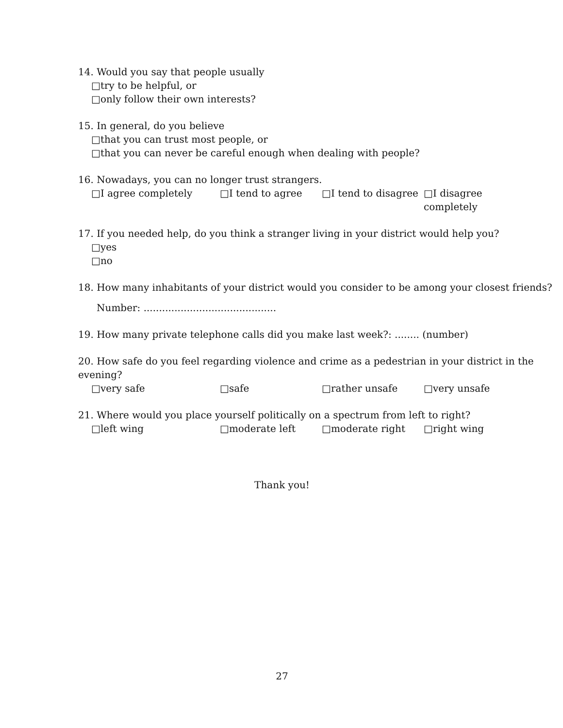14. Would you say that people usually
□try to be helpful, or
□only follow their own interests?
15. In general, do you believe
□that you can trust most people, or
□that you can never be careful enough when dealing with people?
16. Nowadays, you can no longer trust strangers.
□I agree completely □I tend to agree □I tend to disagree □I disagree completely
17. If you needed help, do you think a stranger living in your district would help you?
□yes
□no
18. How many inhabitants of your district would you consider to be among your closest friends?
Number: ...........................................
19. How many private telephone calls did you make last week?: ........ (number)
20. How safe do you feel regarding violence and crime as a pedestrian in your district in the evening?
□very safe □safe □rather unsafe □very unsafe
21. Where would you place yourself politically on a spectrum from left to right?
□left wing □moderate left □moderate right □right wing
Thank you!
27